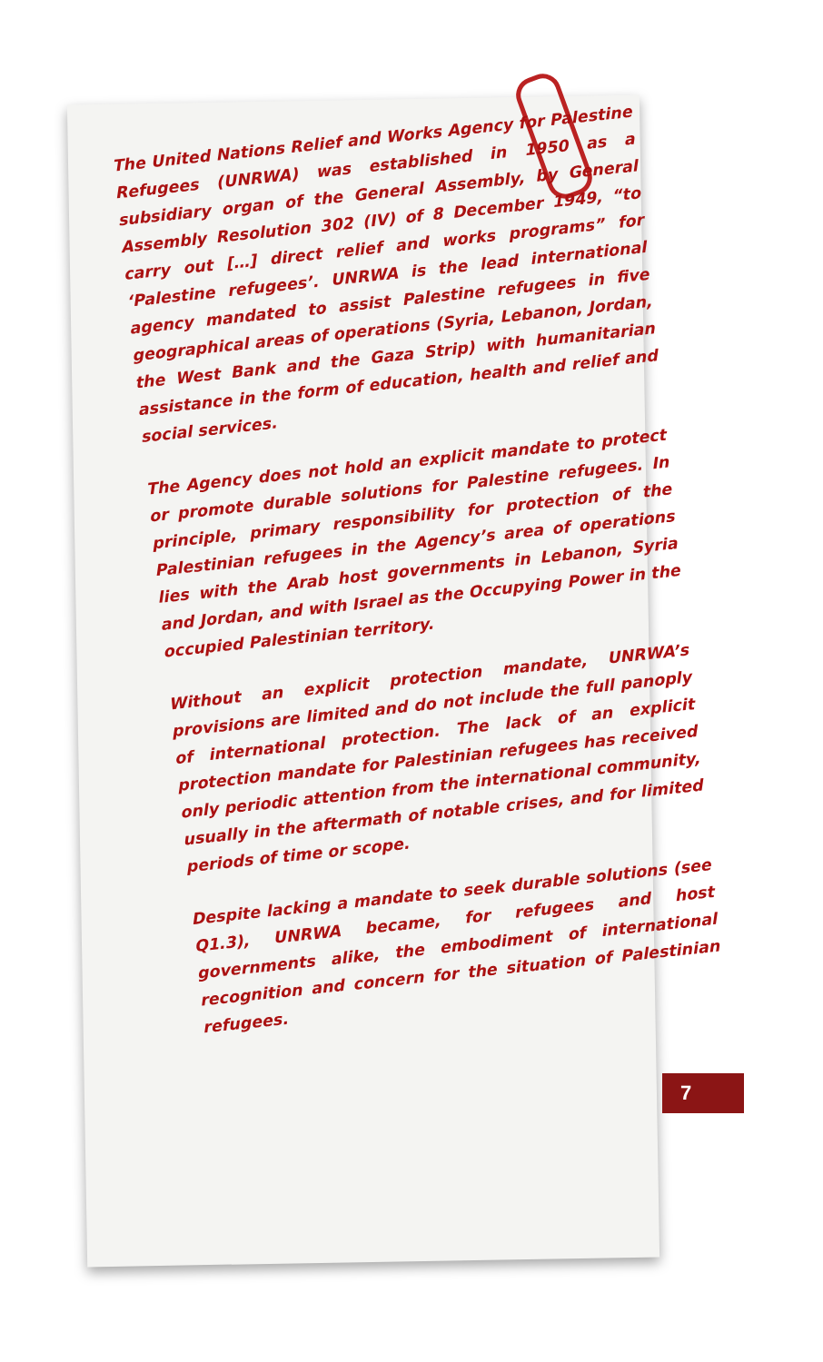The United Nations Relief and Works Agency for Palestine Refugees (UNRWA) was established in 1950 as a subsidiary organ of the General Assembly, by General Assembly Resolution 302 (IV) of 8 December 1949, “to carry out […] direct relief and works programs” for ‘Palestine refugees’. UNRWA is the lead international agency mandated to assist Palestine refugees in five geographical areas of operations (Syria, Lebanon, Jordan, the West Bank and the Gaza Strip) with humanitarian assistance in the form of education, health and relief and social services.
The Agency does not hold an explicit mandate to protect or promote durable solutions for Palestine refugees. In principle, primary responsibility for protection of the Palestinian refugees in the Agency’s area of operations lies with the Arab host governments in Lebanon, Syria and Jordan, and with Israel as the Occupying Power in the occupied Palestinian territory.
Without an explicit protection mandate, UNRWA’s provisions are limited and do not include the full panoply of international protection. The lack of an explicit protection mandate for Palestinian refugees has received only periodic attention from the international community, usually in the aftermath of notable crises, and for limited periods of time or scope.
Despite lacking a mandate to seek durable solutions (see Q1.3), UNRWA became, for refugees and host governments alike, the embodiment of international recognition and concern for the situation of Palestinian refugees.
7